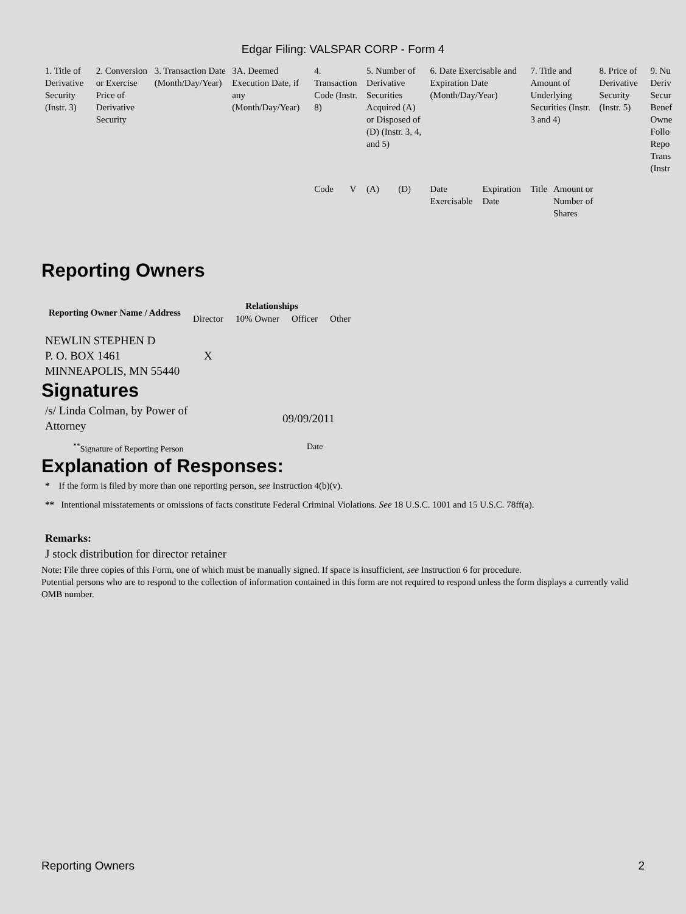Edgar Filing: VALSPAR CORP - Form 4
| 1. Title of Derivative Security (Instr. 3) | 2. Conversion or Exercise Price of Derivative Security | 3. Transaction Date (Month/Day/Year) | 3A. Deemed Execution Date, if any (Month/Day/Year) | 4. Transaction Code (Instr. 8) | | 5. Number of Derivative Securities Acquired (A) or Disposed of (D) (Instr. 3, 4, and 5) | | 6. Date Exercisable and Expiration Date (Month/Day/Year) | | 7. Title and Amount of Underlying Securities (Instr. 3 and 4) | | 8. Price of Derivative Security (Instr. 5) | 9. Nu Deriv Secur Benef Owne Follo Repo Trans (Instr |
| | | | | Code | V | (A) | (D) | Date Exercisable | Expiration Date | Title | Amount or Number of Shares | | |
Reporting Owners
| Reporting Owner Name / Address | Relationships | | | |
| --- | --- | --- | --- | --- |
| | Director | 10% Owner | Officer | Other |
| NEWLIN STEPHEN D P. O. BOX 1461 MINNEAPOLIS, MN 55440 | X | | | |
Signatures
| /s/ Linda Colman, by Power of Attorney | 09/09/2011 |
| <sup>**</sup> Signature of Reporting Person | Date |
Explanation of Responses:
* If the form is filed by more than one reporting person, see Instruction 4(b)(v).
** Intentional misstatements or omissions of facts constitute Federal Criminal Violations. See 18 U.S.C. 1001 and 15 U.S.C. 78ff(a).
Remarks:
J stock distribution for director retainer
Note: File three copies of this Form, one of which must be manually signed. If space is insufficient, see Instruction 6 for procedure.
Potential persons who are to respond to the collection of information contained in this form are not required to respond unless the form displays a currently valid OMB number.
Reporting Owners 2